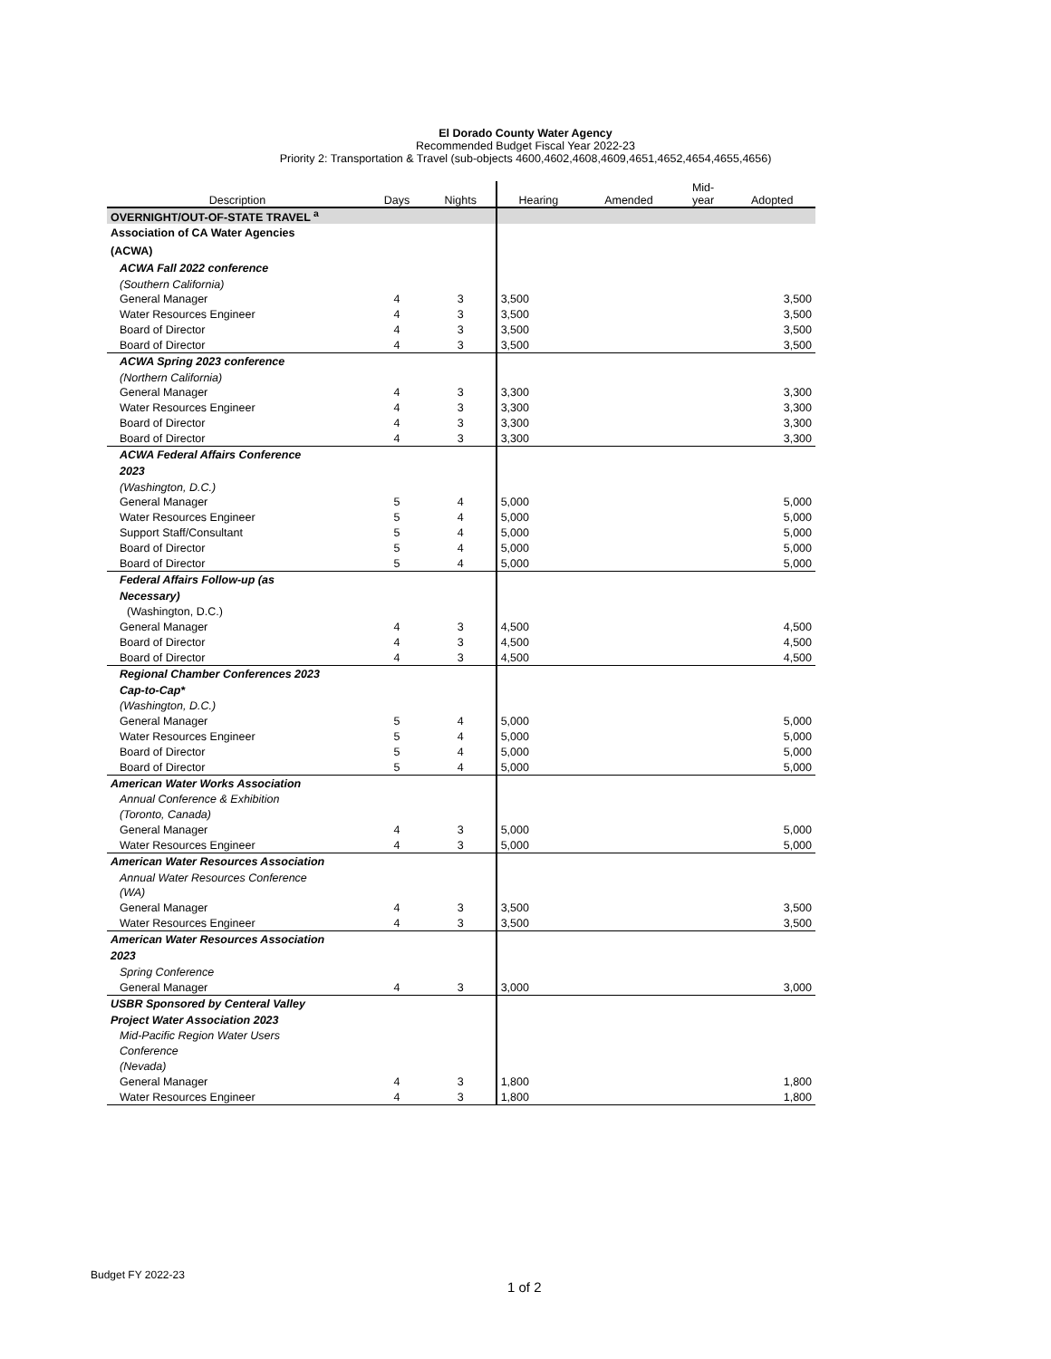El Dorado County Water Agency
Recommended Budget Fiscal Year 2022-23
Priority 2: Transportation & Travel (sub-objects 4600,4602,4608,4609,4651,4652,4654,4655,4656)
| Description | Days | Nights | Hearing | Amended | Mid- year | Adopted |
| --- | --- | --- | --- | --- | --- | --- |
| OVERNIGHT/OUT-OF-STATE TRAVEL <sup>a</sup> | | | | | | |
| Association of CA Water Agencies | | | | | | |
| (ACWA) | | | | | | |
| ACWA Fall 2022 conference | | | | | | |
| (Southern California) | | | | | | |
| General Manager | 4 | 3 | 3,500 | | | 3,500 |
| Water Resources Engineer | 4 | 3 | 3,500 | | | 3,500 |
| Board of Director | 4 | 3 | 3,500 | | | 3,500 |
| Board of Director | 4 | 3 | 3,500 | | | 3,500 |
| ACWA Spring 2023 conference | | | | | | |
| (Northern California) | | | | | | |
| General Manager | 4 | 3 | 3,300 | | | 3,300 |
| Water Resources Engineer | 4 | 3 | 3,300 | | | 3,300 |
| Board of Director | 4 | 3 | 3,300 | | | 3,300 |
| Board of Director | 4 | 3 | 3,300 | | | 3,300 |
| ACWA Federal Affairs Conference | | | | | | |
| 2023 | | | | | | |
| (Washington, D.C.) | | | | | | |
| General Manager | 5 | 4 | 5,000 | | | 5,000 |
| Water Resources Engineer | 5 | 4 | 5,000 | | | 5,000 |
| Support Staff/Consultant | 5 | 4 | 5,000 | | | 5,000 |
| Board of Director | 5 | 4 | 5,000 | | | 5,000 |
| Board of Director | 5 | 4 | 5,000 | | | 5,000 |
| Federal Affairs Follow-up (as | | | | | | |
| Necessary) | | | | | | |
| (Washington, D.C.) | | | | | | |
| General Manager | 4 | 3 | 4,500 | | | 4,500 |
| Board of Director | 4 | 3 | 4,500 | | | 4,500 |
| Board of Director | 4 | 3 | 4,500 | | | 4,500 |
| Regional Chamber Conferences 2023 | | | | | | |
| Cap-to-Cap* | | | | | | |
| (Washington, D.C.) | | | | | | |
| General Manager | 5 | 4 | 5,000 | | | 5,000 |
| Water Resources Engineer | 5 | 4 | 5,000 | | | 5,000 |
| Board of Director | 5 | 4 | 5,000 | | | 5,000 |
| Board of Director | 5 | 4 | 5,000 | | | 5,000 |
| American Water Works Association | | | | | | |
| Annual Conference & Exhibition | | | | | | |
| (Toronto, Canada) | | | | | | |
| General Manager | 4 | 3 | 5,000 | | | 5,000 |
| Water Resources Engineer | 4 | 3 | 5,000 | | | 5,000 |
| American Water Resources Association | | | | | | |
| Annual Water Resources Conference | | | | | | |
| (WA) | | | | | | |
| General Manager | 4 | 3 | 3,500 | | | 3,500 |
| Water Resources Engineer | 4 | 3 | 3,500 | | | 3,500 |
| American Water Resources Association | | | | | | |
| 2023 | | | | | | |
| Spring Conference | | | | | | |
| General Manager | 4 | 3 | 3,000 | | | 3,000 |
| USBR Sponsored by Centeral Valley | | | | | | |
| Project Water Association 2023 | | | | | | |
| Mid-Pacific Region Water Users | | | | | | |
| Conference | | | | | | |
| (Nevada) | | | | | | |
| General Manager | 4 | 3 | 1,800 | | | 1,800 |
| Water Resources Engineer | 4 | 3 | 1,800 | | | 1,800 |
Budget FY 2022-23
1 of 2